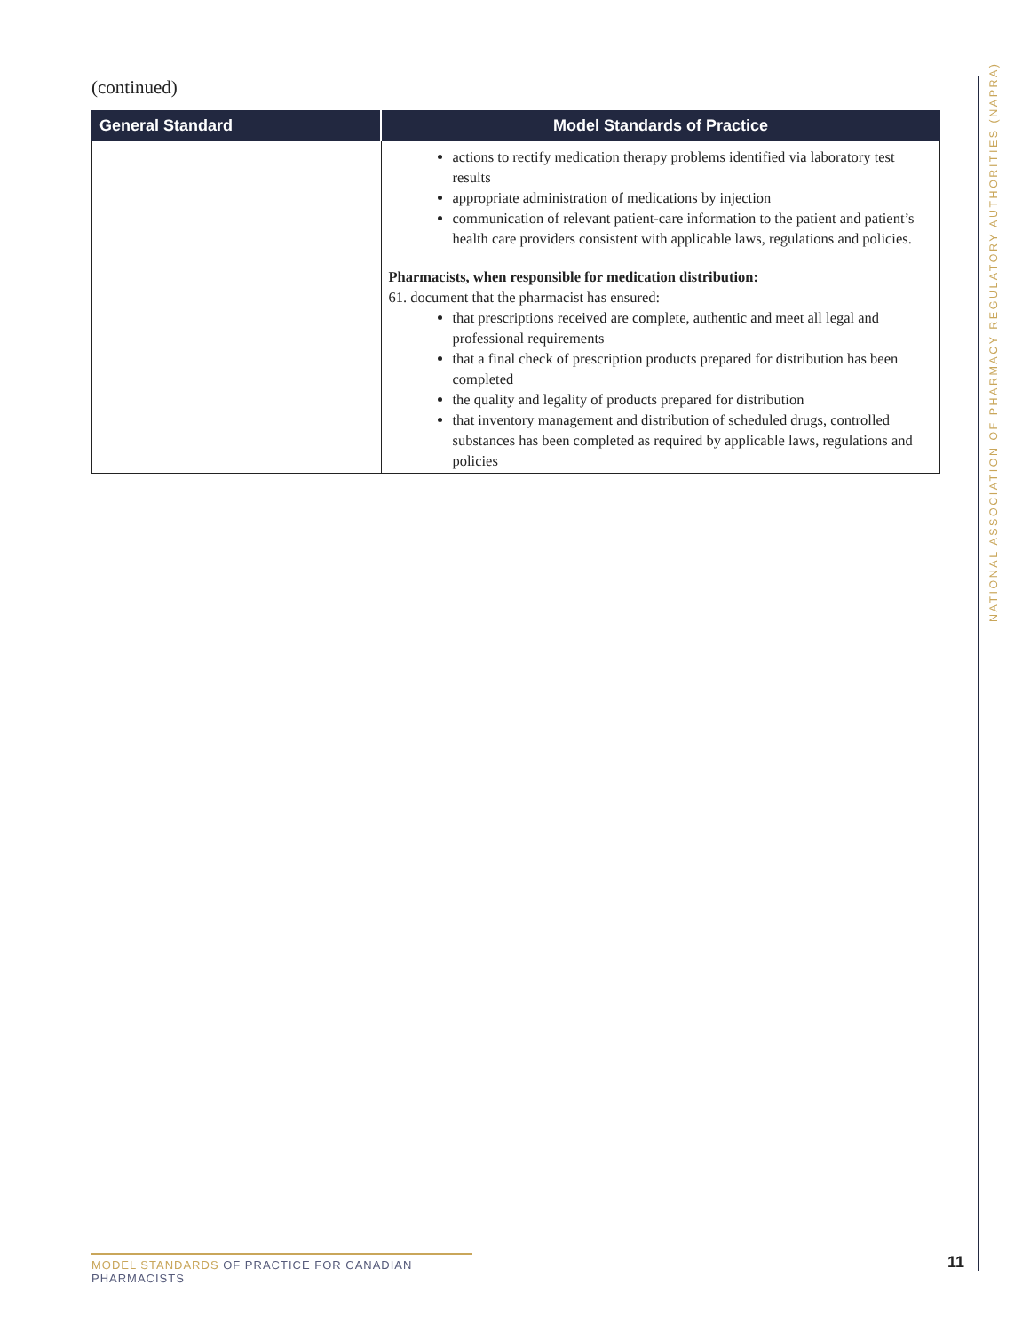(continued)
| General Standard | Model Standards of Practice |
| --- | --- |
| | actions to rectify medication therapy problems identified via laboratory test results appropriate administration of medications by injection communication of relevant patient-care information to the patient and patient’s health care providers consistent with applicable laws, regulations and policies. Pharmacists, when responsible for medication distribution: 61. document that the pharmacist has ensured: that prescriptions received are complete, authentic and meet all legal and professional requirements that a final check of prescription products prepared for distribution has been completed the quality and legality of products prepared for distribution that inventory management and distribution of scheduled drugs, controlled substances has been completed as required by applicable laws, regulations and policies |
NATIONAL ASSOCIATION OF PHARMACY REGULATORY AUTHORITIES (NAPRA)
MODEL STANDARDS OF PRACTICE FOR CANADIAN PHARMACISTS
11